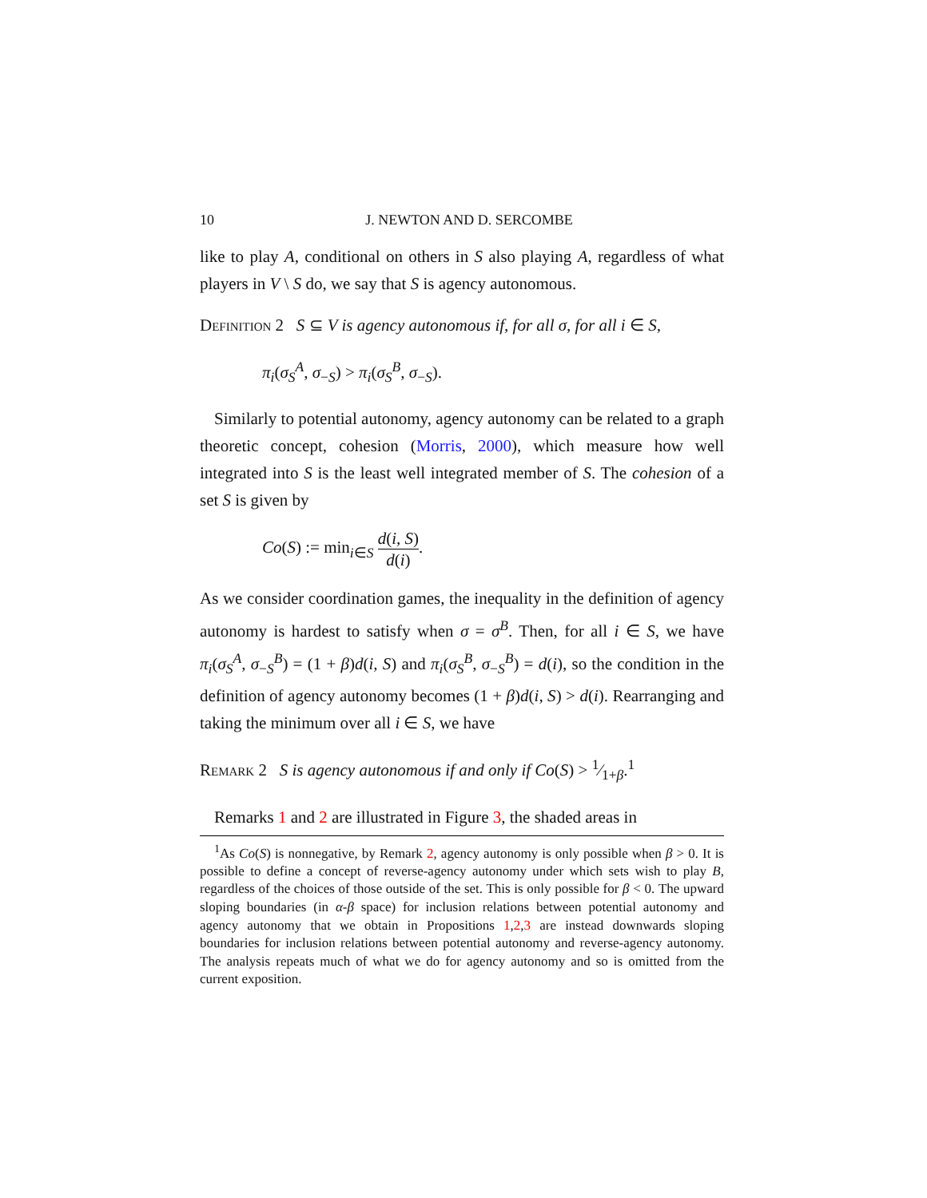10 J. NEWTON AND D. SERCOMBE
like to play A, conditional on others in S also playing A, regardless of what players in V \ S do, we say that S is agency autonomous.
Definition 2 S ⊆ V is agency autonomous if, for all σ, for all i ∈ S,
π<sub>i</sub>(σ<sub>S</sub><sup>A</sup>, σ<sub>−S</sub>) > π<sub>i</sub>(σ<sub>S</sub><sup>B</sup>, σ<sub>−S</sub>).
Similarly to potential autonomy, agency autonomy can be related to a graph theoretic concept, cohesion (Morris, 2000), which measure how well integrated into S is the least well integrated member of S. The cohesion of a set S is given by
Co(S) := min<sub>i∈S</sub> d(i, S) d(i).
As we consider coordination games, the inequality in the definition of agency autonomy is hardest to satisfy when σ = σ<sup>B</sup>. Then, for all i ∈ S, we have π<sub>i</sub>(σ<sub>S</sub><sup>A</sup>, σ<sub>−S</sub><sup>B</sup>) = (1 + β)d(i, S) and π<sub>i</sub>(σ<sub>S</sub><sup>B</sup>, σ<sub>−S</sub><sup>B</sup>) = d(i), so the condition in the definition of agency autonomy becomes (1 + β)d(i, S) > d(i). Rearranging and taking the minimum over all i ∈ S, we have
Remark 2 S is agency autonomous if and only if Co(S) > 1⁄1+β.<sup>1</sup>
Remarks 1 and 2 are illustrated in Figure 3, the shaded areas in
<sup>1</sup> As Co(S) is nonnegative, by Remark 2, agency autonomy is only possible when β > 0. It is possible to define a concept of reverse-agency autonomy under which sets wish to play B, regardless of the choices of those outside of the set. This is only possible for β < 0. The upward sloping boundaries (in α-β space) for inclusion relations between potential autonomy and agency autonomy that we obtain in Propositions 1,2,3 are instead downwards sloping boundaries for inclusion relations between potential autonomy and reverse-agency autonomy. The analysis repeats much of what we do for agency autonomy and so is omitted from the current exposition.